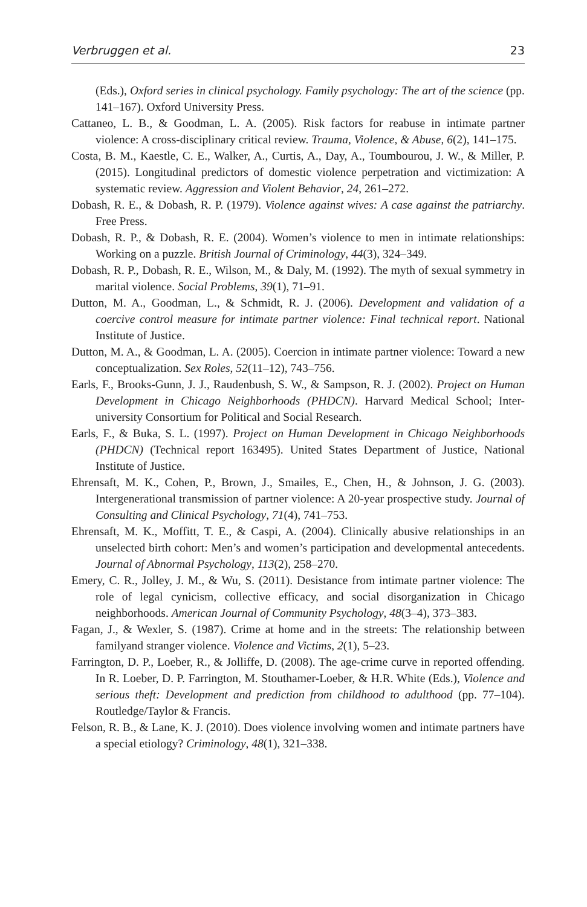Verbruggen et al. 23
(Eds.), Oxford series in clinical psychology. Family psychology: The art of the science (pp. 141–167). Oxford University Press.
Cattaneo, L. B., & Goodman, L. A. (2005). Risk factors for reabuse in intimate partner violence: A cross-disciplinary critical review. Trauma, Violence, & Abuse, 6(2), 141–175.
Costa, B. M., Kaestle, C. E., Walker, A., Curtis, A., Day, A., Toumbourou, J. W., & Miller, P. (2015). Longitudinal predictors of domestic violence perpetration and victimization: A systematic review. Aggression and Violent Behavior, 24, 261–272.
Dobash, R. E., & Dobash, R. P. (1979). Violence against wives: A case against the patriarchy. Free Press.
Dobash, R. P., & Dobash, R. E. (2004). Women’s violence to men in intimate relationships: Working on a puzzle. British Journal of Criminology, 44(3), 324–349.
Dobash, R. P., Dobash, R. E., Wilson, M., & Daly, M. (1992). The myth of sexual symmetry in marital violence. Social Problems, 39(1), 71–91.
Dutton, M. A., Goodman, L., & Schmidt, R. J. (2006). Development and validation of a coercive control measure for intimate partner violence: Final technical report. National Institute of Justice.
Dutton, M. A., & Goodman, L. A. (2005). Coercion in intimate partner violence: Toward a new conceptualization. Sex Roles, 52(11–12), 743–756.
Earls, F., Brooks-Gunn, J. J., Raudenbush, S. W., & Sampson, R. J. (2002). Project on Human Development in Chicago Neighborhoods (PHDCN). Harvard Medical School; Inter-university Consortium for Political and Social Research.
Earls, F., & Buka, S. L. (1997). Project on Human Development in Chicago Neighborhoods (PHDCN) (Technical report 163495). United States Department of Justice, National Institute of Justice.
Ehrensaft, M. K., Cohen, P., Brown, J., Smailes, E., Chen, H., & Johnson, J. G. (2003). Intergenerational transmission of partner violence: A 20-year prospective study. Journal of Consulting and Clinical Psychology, 71(4), 741–753.
Ehrensaft, M. K., Moffitt, T. E., & Caspi, A. (2004). Clinically abusive relationships in an unselected birth cohort: Men’s and women’s participation and developmental antecedents. Journal of Abnormal Psychology, 113(2), 258–270.
Emery, C. R., Jolley, J. M., & Wu, S. (2011). Desistance from intimate partner violence: The role of legal cynicism, collective efficacy, and social disorganization in Chicago neighborhoods. American Journal of Community Psychology, 48(3–4), 373–383.
Fagan, J., & Wexler, S. (1987). Crime at home and in the streets: The relationship between familyand stranger violence. Violence and Victims, 2(1), 5–23.
Farrington, D. P., Loeber, R., & Jolliffe, D. (2008). The age-crime curve in reported offending. In R. Loeber, D. P. Farrington, M. Stouthamer-Loeber, & H.R. White (Eds.), Violence and serious theft: Development and prediction from childhood to adulthood (pp. 77–104). Routledge/Taylor & Francis.
Felson, R. B., & Lane, K. J. (2010). Does violence involving women and intimate partners have a special etiology? Criminology, 48(1), 321–338.